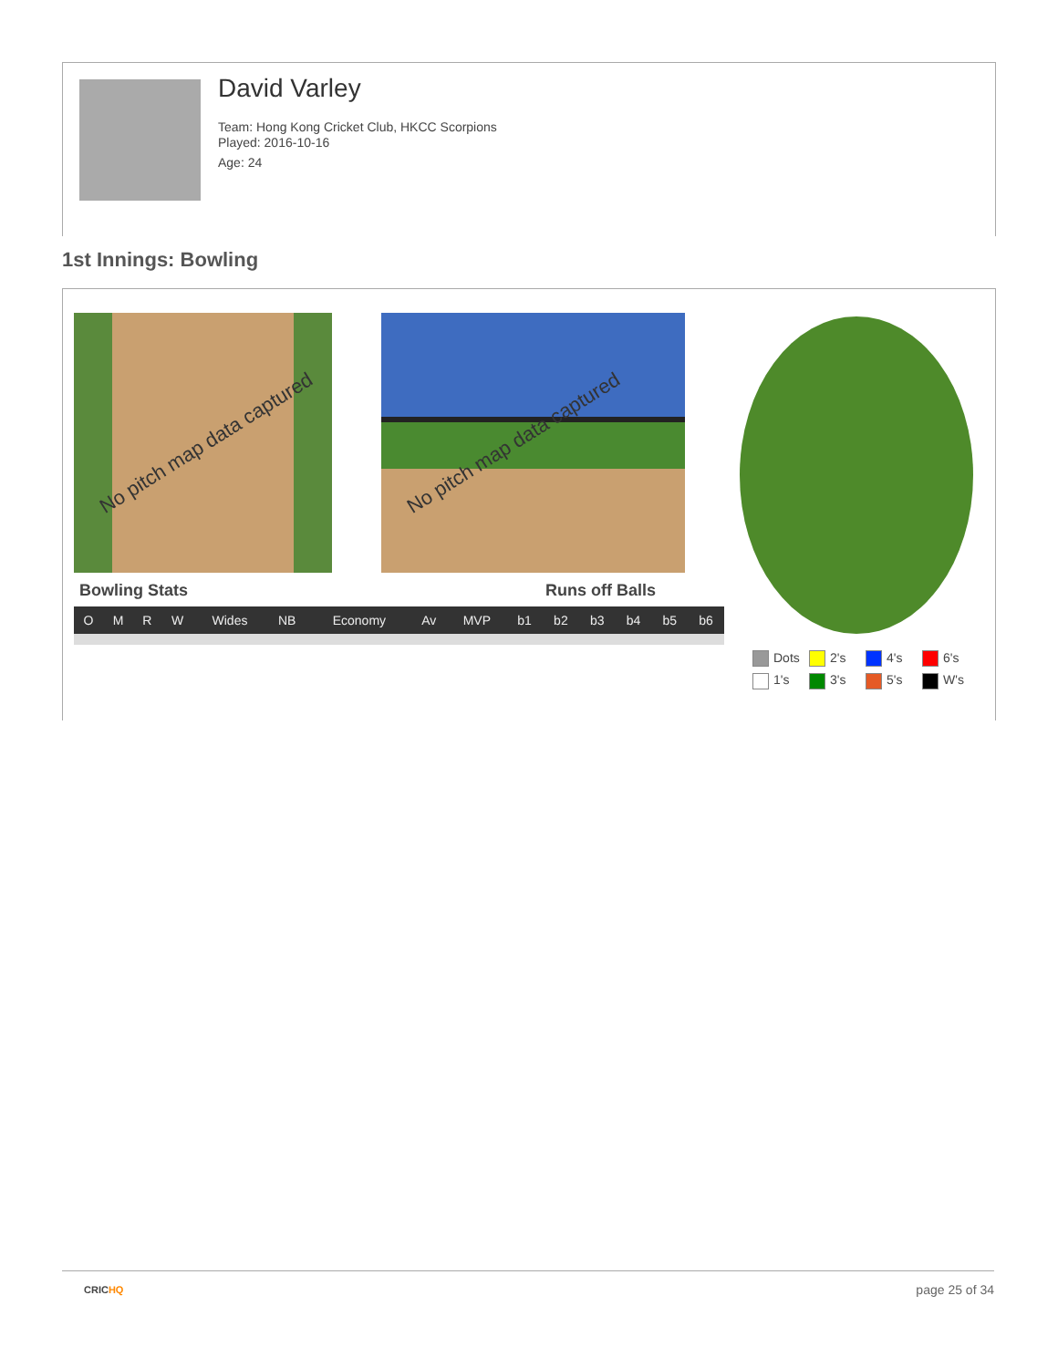David Varley
Team: Hong Kong Cricket Club, HKCC Scorpions
Played: 2016-10-16
Age: 24
1st Innings: Bowling
No pitch map data captured No pitch map data captured
Bowling Stats Runs off Balls
| O | M | R | W | Wides | NB | Economy | Av | MVP | b1 | b2 | b3 | b4 | b5 | b6 |
| --- | --- | --- | --- | --- | --- | --- | --- | --- | --- | --- | --- | --- | --- | --- |
Dots 2's 4's 6's 1's 3's 5's W's
CRICHQ page 25 of 34